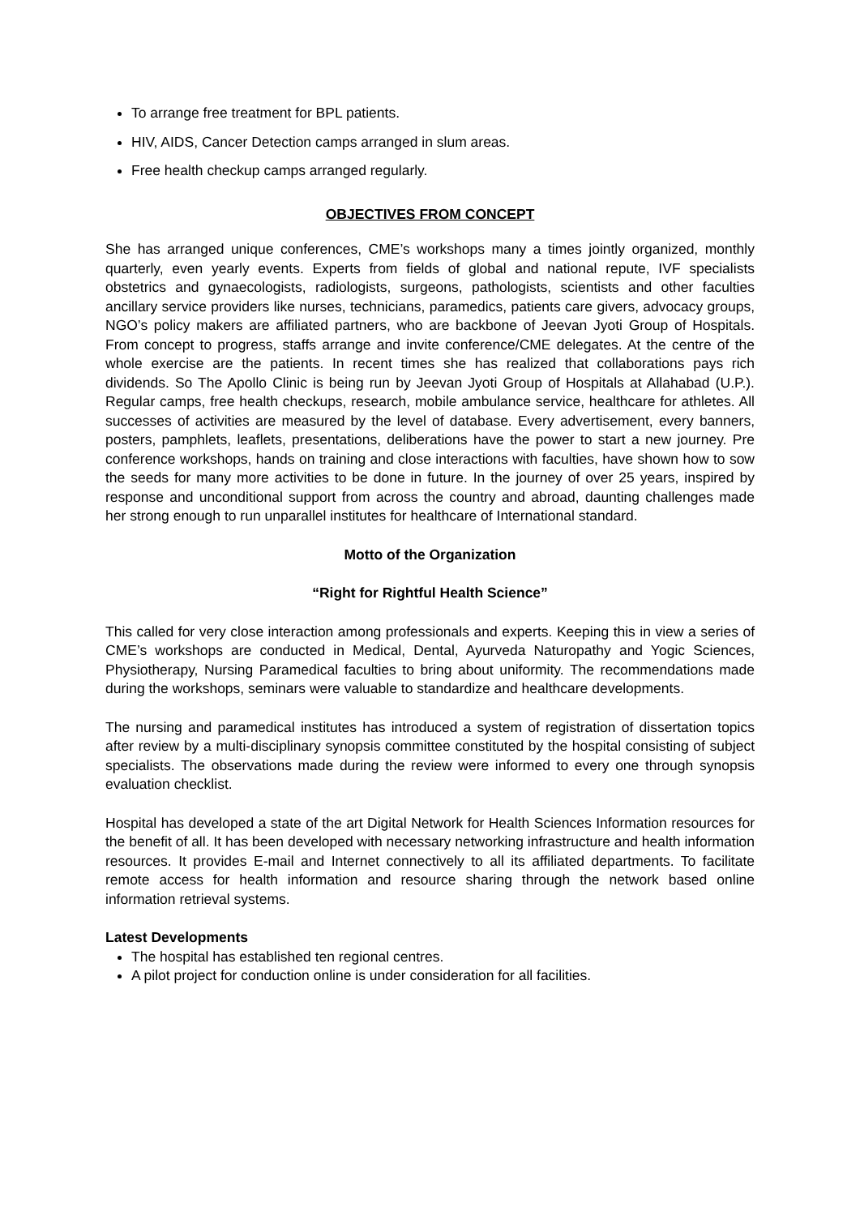To arrange free treatment for BPL patients.
HIV, AIDS, Cancer Detection camps arranged in slum areas.
Free health checkup camps arranged regularly.
OBJECTIVES FROM CONCEPT
She has arranged unique conferences, CME’s workshops many a times jointly organized, monthly quarterly, even yearly events. Experts from fields of global and national repute, IVF specialists obstetrics and gynaecologists, radiologists, surgeons, pathologists, scientists and other faculties ancillary service providers like nurses, technicians, paramedics, patients care givers, advocacy groups, NGO’s policy makers are affiliated partners, who are backbone of Jeevan Jyoti Group of Hospitals. From concept to progress, staffs arrange and invite conference/CME delegates. At the centre of the whole exercise are the patients. In recent times she has realized that collaborations pays rich dividends. So The Apollo Clinic is being run by Jeevan Jyoti Group of Hospitals at Allahabad (U.P.). Regular camps, free health checkups, research, mobile ambulance service, healthcare for athletes. All successes of activities are measured by the level of database. Every advertisement, every banners, posters, pamphlets, leaflets, presentations, deliberations have the power to start a new journey. Pre conference workshops, hands on training and close interactions with faculties, have shown how to sow the seeds for many more activities to be done in future. In the journey of over 25 years, inspired by response and unconditional support from across the country and abroad, daunting challenges made her strong enough to run unparallel institutes for healthcare of International standard.
Motto of the Organization
“Right for Rightful Health Science”
This called for very close interaction among professionals and experts. Keeping this in view a series of CME’s workshops are conducted in Medical, Dental, Ayurveda Naturopathy and Yogic Sciences, Physiotherapy, Nursing Paramedical faculties to bring about uniformity. The recommendations made during the workshops, seminars were valuable to standardize and healthcare developments.
The nursing and paramedical institutes has introduced a system of registration of dissertation topics after review by a multi-disciplinary synopsis committee constituted by the hospital consisting of subject specialists. The observations made during the review were informed to every one through synopsis evaluation checklist.
Hospital has developed a state of the art Digital Network for Health Sciences Information resources for the benefit of all. It has been developed with necessary networking infrastructure and health information resources. It provides E-mail and Internet connectively to all its affiliated departments. To facilitate remote access for health information and resource sharing through the network based online information retrieval systems.
Latest Developments
The hospital has established ten regional centres.
A pilot project for conduction online is under consideration for all facilities.